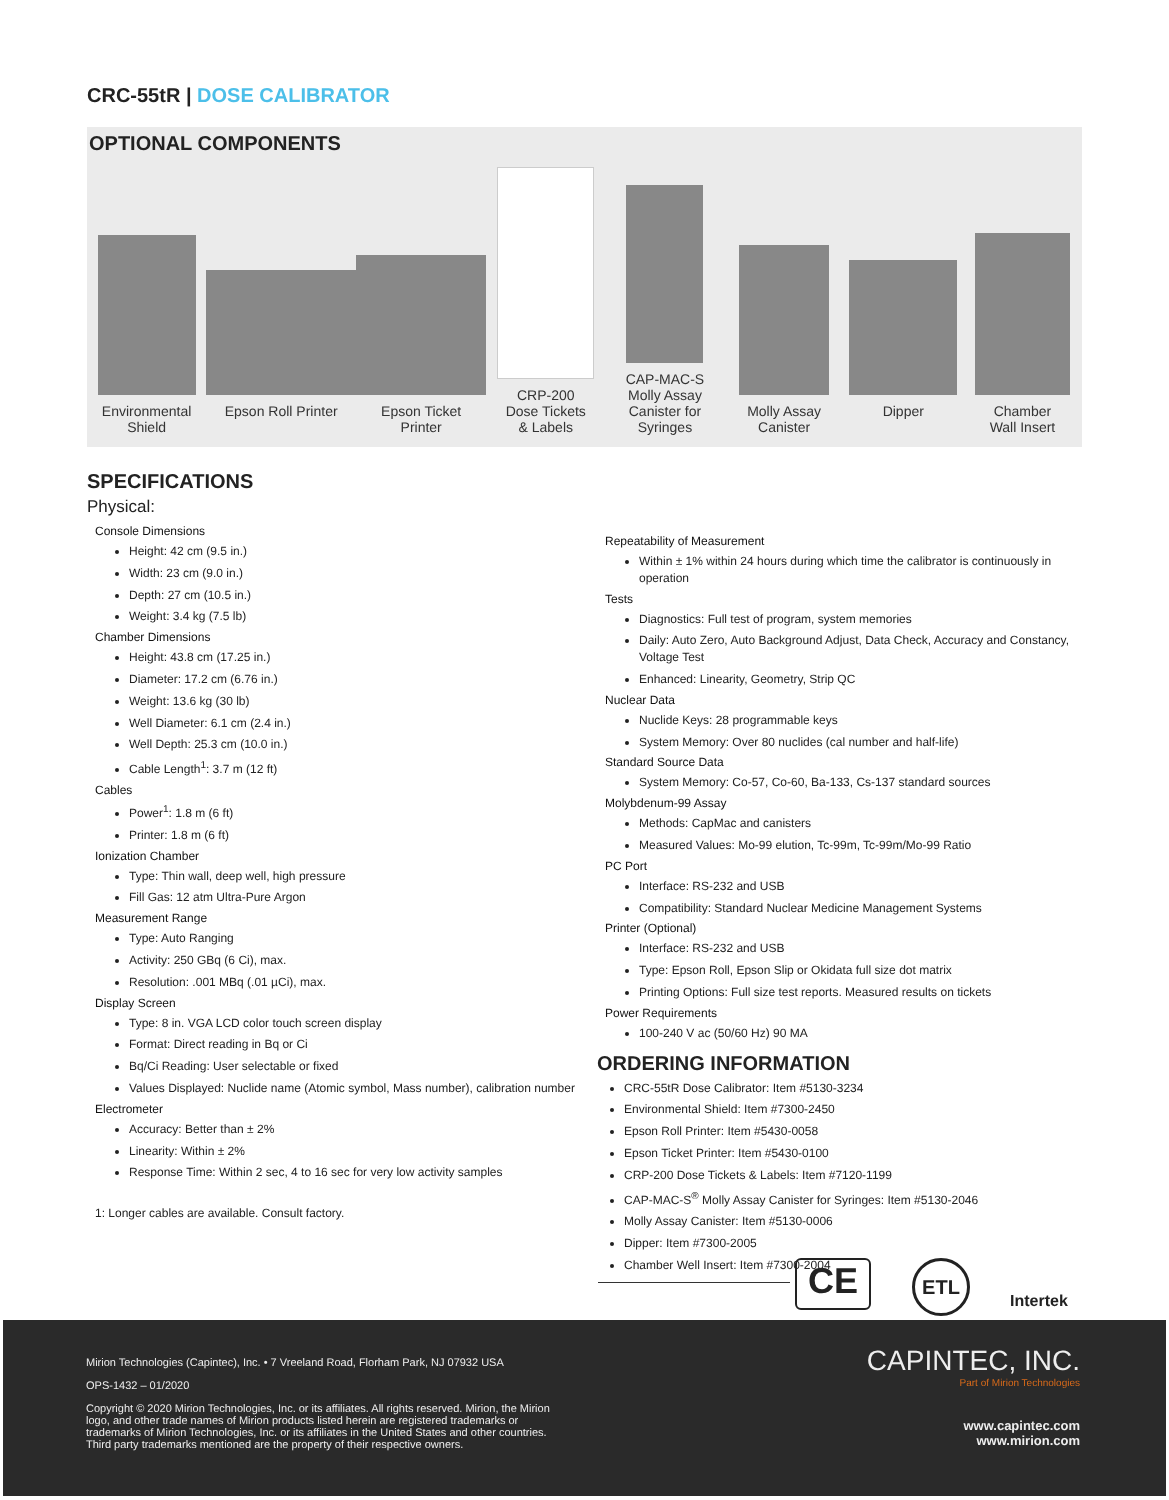CRC-55tR | DOSE CALIBRATOR
OPTIONAL COMPONENTS
Environmental
Shield
Epson Roll Printer
Epson Ticket
Printer
CRP-200
Dose Tickets
& Labels
CAP-MAC-S
Molly Assay
Canister for
Syringes
Molly Assay
Canister
Dipper
Chamber
Wall Insert
SPECIFICATIONS
Physical:
Console Dimensions
Height: 42 cm (9.5 in.)
Width: 23 cm (9.0 in.)
Depth: 27 cm (10.5 in.)
Weight: 3.4 kg (7.5 lb)
Chamber Dimensions
Height: 43.8 cm (17.25 in.)
Diameter: 17.2 cm (6.76 in.)
Weight: 13.6 kg (30 lb)
Well Diameter: 6.1 cm (2.4 in.)
Well Depth: 25.3 cm (10.0 in.)
Cable Length<sup>1</sup>: 3.7 m (12 ft)
Cables
Power<sup>1</sup>: 1.8 m (6 ft)
Printer: 1.8 m (6 ft)
Ionization Chamber
Type: Thin wall, deep well, high pressure
Fill Gas: 12 atm Ultra-Pure Argon
Measurement Range
Type: Auto Ranging
Activity: 250 GBq (6 Ci), max.
Resolution: .001 MBq (.01 µCi), max.
Display Screen
Type: 8 in. VGA LCD color touch screen display
Format: Direct reading in Bq or Ci
Bq/Ci Reading: User selectable or fixed
Values Displayed: Nuclide name (Atomic symbol, Mass number), calibration number
Electrometer
Accuracy: Better than ± 2%
Linearity: Within ± 2%
Response Time: Within 2 sec, 4 to 16 sec for very low activity samples
1: Longer cables are available. Consult factory.
Repeatability of Measurement
Within ± 1% within 24 hours during which time the calibrator is continuously in operation
Tests
Diagnostics: Full test of program, system memories
Daily: Auto Zero, Auto Background Adjust, Data Check, Accuracy and Constancy, Voltage Test
Enhanced: Linearity, Geometry, Strip QC
Nuclear Data
Nuclide Keys: 28 programmable keys
System Memory: Over 80 nuclides (cal number and half-life)
Standard Source Data
System Memory: Co-57, Co-60, Ba-133, Cs-137 standard sources
Molybdenum-99 Assay
Methods: CapMac and canisters
Measured Values: Mo-99 elution, Tc-99m, Tc-99m/Mo-99 Ratio
PC Port
Interface: RS-232 and USB
Compatibility: Standard Nuclear Medicine Management Systems
Printer (Optional)
Interface: RS-232 and USB
Type: Epson Roll, Epson Slip or Okidata full size dot matrix
Printing Options: Full size test reports. Measured results on tickets
Power Requirements
100-240 V ac (50/60 Hz) 90 MA
ORDERING INFORMATION
CRC-55tR Dose Calibrator: Item #5130-3234
Environmental Shield: Item #7300-2450
Epson Roll Printer: Item #5430-0058
Epson Ticket Printer: Item #5430-0100
CRP-200 Dose Tickets & Labels: Item #7120-1199
CAP-MAC-S<sup>®</sup> Molly Assay Canister for Syringes: Item #5130-2046
Molly Assay Canister: Item #5130-0006
Dipper: Item #7300-2005
Chamber Well Insert: Item #7300-2004
CE ETL
Intertek
Mirion Technologies (Capintec), Inc. • 7 Vreeland Road, Florham Park, NJ 07932 USA
OPS-1432 – 01/2020
Copyright © 2020 Mirion Technologies, Inc. or its affiliates. All rights reserved. Mirion, the Mirion logo, and other trade names of Mirion products listed herein are registered trademarks or trademarks of Mirion Technologies, Inc. or its affiliates in the United States and other countries. Third party trademarks mentioned are the property of their respective owners.
CAPINTEC, INC.
Part of Mirion Technologies
www.capintec.com
www.mirion.com